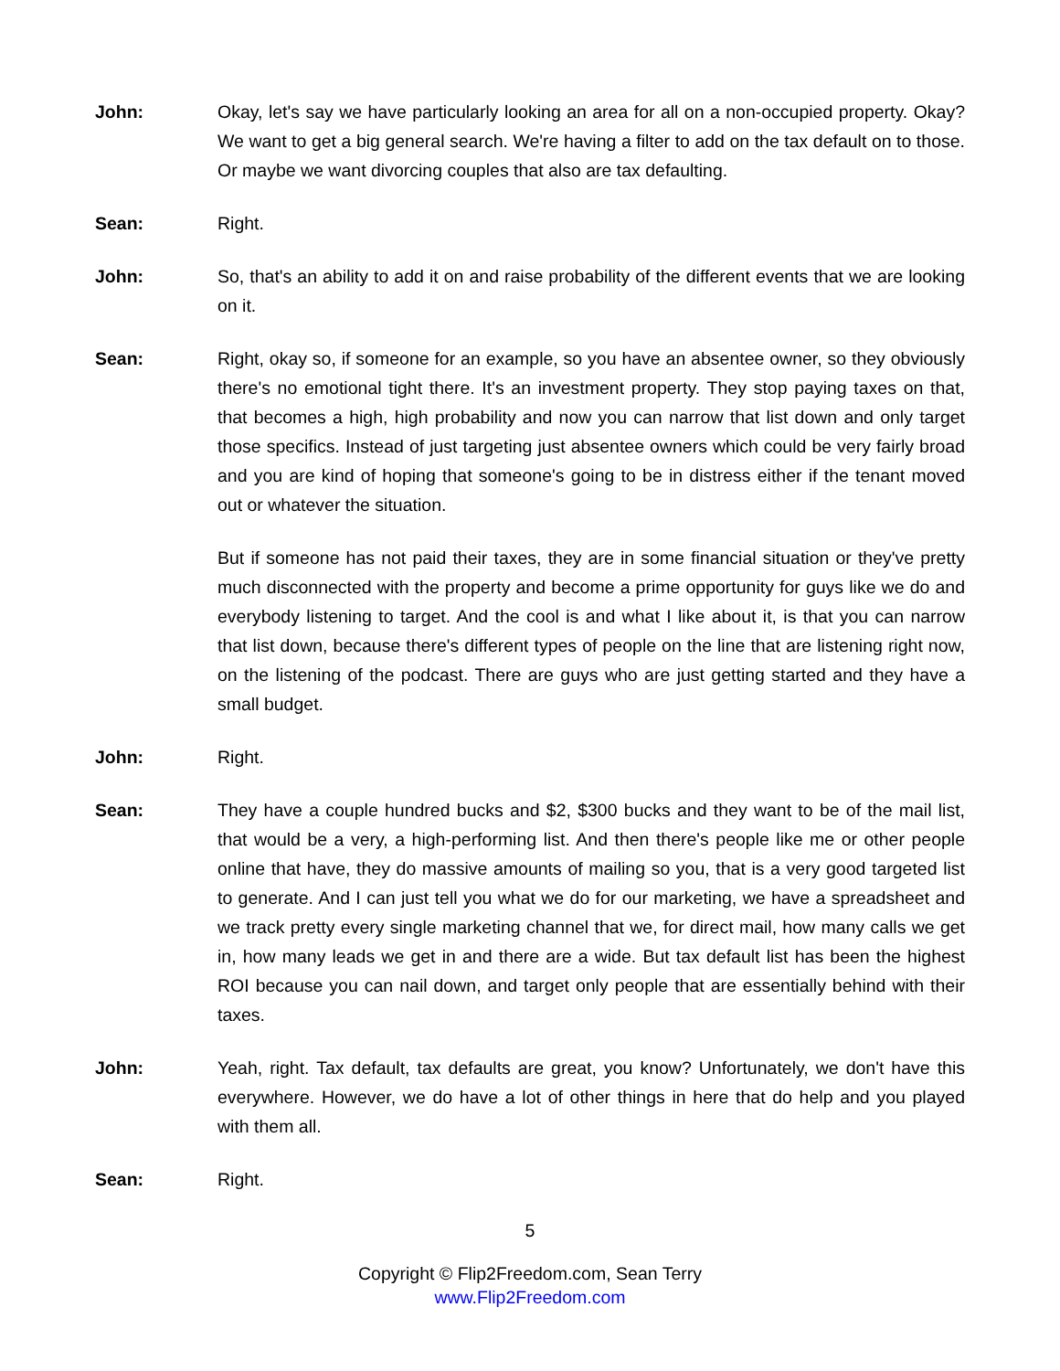John: Okay, let's say we have particularly looking an area for all on a non-occupied property. Okay? We want to get a big general search. We're having a filter to add on the tax default on to those. Or maybe we want divorcing couples that also are tax defaulting.
Sean: Right.
John: So, that's an ability to add it on and raise probability of the different events that we are looking on it.
Sean: Right, okay so, if someone for an example, so you have an absentee owner, so they obviously there's no emotional tight there. It's an investment property. They stop paying taxes on that, that becomes a high, high probability and now you can narrow that list down and only target those specifics. Instead of just targeting just absentee owners which could be very fairly broad and you are kind of hoping that someone's going to be in distress either if the tenant moved out or whatever the situation.
But if someone has not paid their taxes, they are in some financial situation or they've pretty much disconnected with the property and become a prime opportunity for guys like we do and everybody listening to target. And the cool is and what I like about it, is that you can narrow that list down, because there's different types of people on the line that are listening right now, on the listening of the podcast. There are guys who are just getting started and they have a small budget.
John: Right.
Sean: They have a couple hundred bucks and $2, $300 bucks and they want to be of the mail list, that would be a very, a high-performing list. And then there's people like me or other people online that have, they do massive amounts of mailing so you, that is a very good targeted list to generate. And I can just tell you what we do for our marketing, we have a spreadsheet and we track pretty every single marketing channel that we, for direct mail, how many calls we get in, how many leads we get in and there are a wide. But tax default list has been the highest ROI because you can nail down, and target only people that are essentially behind with their taxes.
John: Yeah, right. Tax default, tax defaults are great, you know? Unfortunately, we don't have this everywhere. However, we do have a lot of other things in here that do help and you played with them all.
Sean: Right.
5
Copyright © Flip2Freedom.com, Sean Terry
www.Flip2Freedom.com